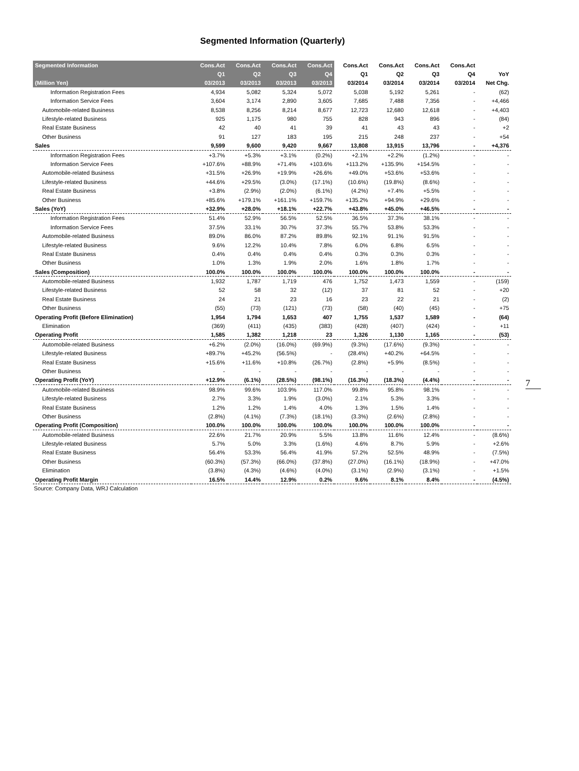Segmented Information (Quarterly)
| Segmented Information | Cons.Act | Cons.Act | Cons.Act | Cons.Act | Cons.Act | Cons.Act | Cons.Act | Cons.Act | |
| --- | --- | --- | --- | --- | --- | --- | --- | --- | --- |
| | Q1 | Q2 | Q3 | Q4 | Q1 | Q2 | Q3 | Q4 | YoY |
| (Million Yen) | 03/2013 | 03/2013 | 03/2013 | 03/2013 | 03/2014 | 03/2014 | 03/2014 | 03/2014 | Net Chg. |
| Information Registration Fees | 4,934 | 5,082 | 5,324 | 5,072 | 5,038 | 5,192 | 5,261 | - | (62) |
| Information Service Fees | 3,604 | 3,174 | 2,890 | 3,605 | 7,685 | 7,488 | 7,356 | - | +4,466 |
| Automobile-related Business | 8,538 | 8,256 | 8,214 | 8,677 | 12,723 | 12,680 | 12,618 | - | +4,403 |
| Lifestyle-related Business | 925 | 1,175 | 980 | 755 | 828 | 943 | 896 | - | (84) |
| Real Estate Business | 42 | 40 | 41 | 39 | 41 | 43 | 43 | - | +2 |
| Other Business | 91 | 127 | 183 | 195 | 215 | 248 | 237 | - | +54 |
| Sales | 9,599 | 9,600 | 9,420 | 9,667 | 13,808 | 13,915 | 13,796 | - | +4,376 |
| Information Registration Fees | +3.7% | +5.3% | +3.1% | (0.2%) | +2.1% | +2.2% | (1.2%) | - | - |
| Information Service Fees | +107.6% | +88.9% | +71.4% | +103.6% | +113.2% | +135.9% | +154.5% | - | - |
| Automobile-related Business | +31.5% | +26.9% | +19.9% | +26.6% | +49.0% | +53.6% | +53.6% | - | - |
| Lifestyle-related Business | +44.6% | +29.5% | (3.0%) | (17.1%) | (10.6%) | (19.8%) | (8.6%) | - | - |
| Real Estate Business | +3.8% | (2.9%) | (2.0%) | (6.1%) | (4.2%) | +7.4% | +5.5% | - | - |
| Other Business | +85.6% | +179.1% | +161.1% | +159.7% | +135.2% | +94.9% | +29.6% | - | - |
| Sales (YoY) | +32.9% | +28.0% | +18.1% | +22.7% | +43.8% | +45.0% | +46.5% | - | - |
| Information Registration Fees | 51.4% | 52.9% | 56.5% | 52.5% | 36.5% | 37.3% | 38.1% | - | - |
| Information Service Fees | 37.5% | 33.1% | 30.7% | 37.3% | 55.7% | 53.8% | 53.3% | - | - |
| Automobile-related Business | 89.0% | 86.0% | 87.2% | 89.8% | 92.1% | 91.1% | 91.5% | - | - |
| Lifestyle-related Business | 9.6% | 12.2% | 10.4% | 7.8% | 6.0% | 6.8% | 6.5% | - | - |
| Real Estate Business | 0.4% | 0.4% | 0.4% | 0.4% | 0.3% | 0.3% | 0.3% | - | - |
| Other Business | 1.0% | 1.3% | 1.9% | 2.0% | 1.6% | 1.8% | 1.7% | - | - |
| Sales (Composition) | 100.0% | 100.0% | 100.0% | 100.0% | 100.0% | 100.0% | 100.0% | - | - |
| Automobile-related Business | 1,932 | 1,787 | 1,719 | 476 | 1,752 | 1,473 | 1,559 | - | (159) |
| Lifestyle-related Business | 52 | 58 | 32 | (12) | 37 | 81 | 52 | - | +20 |
| Real Estate Business | 24 | 21 | 23 | 16 | 23 | 22 | 21 | - | (2) |
| Other Business | (55) | (73) | (121) | (73) | (58) | (40) | (45) | - | +75 |
| Operating Profit (Before Elimination) | 1,954 | 1,794 | 1,653 | 407 | 1,755 | 1,537 | 1,589 | - | (64) |
| Elimination | (369) | (411) | (435) | (383) | (428) | (407) | (424) | - | +11 |
| Operating Profit | 1,585 | 1,382 | 1,218 | 23 | 1,326 | 1,130 | 1,165 | - | (53) |
| Automobile-related Business | +6.2% | (2.0%) | (16.0%) | (69.9%) | (9.3%) | (17.6%) | (9.3%) | - | - |
| Lifestyle-related Business | +89.7% | +45.2% | (56.5%) | - | (28.4%) | +40.2% | +64.5% | - | - |
| Real Estate Business | +15.6% | +11.6% | +10.8% | (26.7%) | (2.8%) | +5.9% | (8.5%) | - | - |
| Other Business | - | - | - | - | - | - | - | - | - |
| Operating Profit (YoY) | +12.9% | (6.1%) | (28.5%) | (98.1%) | (16.3%) | (18.3%) | (4.4%) | - | - |
| Automobile-related Business | 98.9% | 99.6% | 103.9% | 117.0% | 99.8% | 95.8% | 98.1% | - | - |
| Lifestyle-related Business | 2.7% | 3.3% | 1.9% | (3.0%) | 2.1% | 5.3% | 3.3% | - | - |
| Real Estate Business | 1.2% | 1.2% | 1.4% | 4.0% | 1.3% | 1.5% | 1.4% | - | - |
| Other Business | (2.8%) | (4.1%) | (7.3%) | (18.1%) | (3.3%) | (2.6%) | (2.8%) | - | - |
| Operating Profit (Composition) | 100.0% | 100.0% | 100.0% | 100.0% | 100.0% | 100.0% | 100.0% | - | - |
| Automobile-related Business | 22.6% | 21.7% | 20.9% | 5.5% | 13.8% | 11.6% | 12.4% | - | (8.6%) |
| Lifestyle-related Business | 5.7% | 5.0% | 3.3% | (1.6%) | 4.6% | 8.7% | 5.9% | - | +2.6% |
| Real Estate Business | 56.4% | 53.3% | 56.4% | 41.9% | 57.2% | 52.5% | 48.9% | - | (7.5%) |
| Other Business | (60.3%) | (57.3%) | (66.0%) | (37.8%) | (27.0%) | (16.1%) | (18.9%) | - | +47.0% |
| Elimination | (3.8%) | (4.3%) | (4.6%) | (4.0%) | (3.1%) | (2.9%) | (3.1%) | - | +1.5% |
| Operating Profit Margin | 16.5% | 14.4% | 12.9% | 0.2% | 9.6% | 8.1% | 8.4% | - | (4.5%) |
Source: Company Data, WRJ Calculation
7